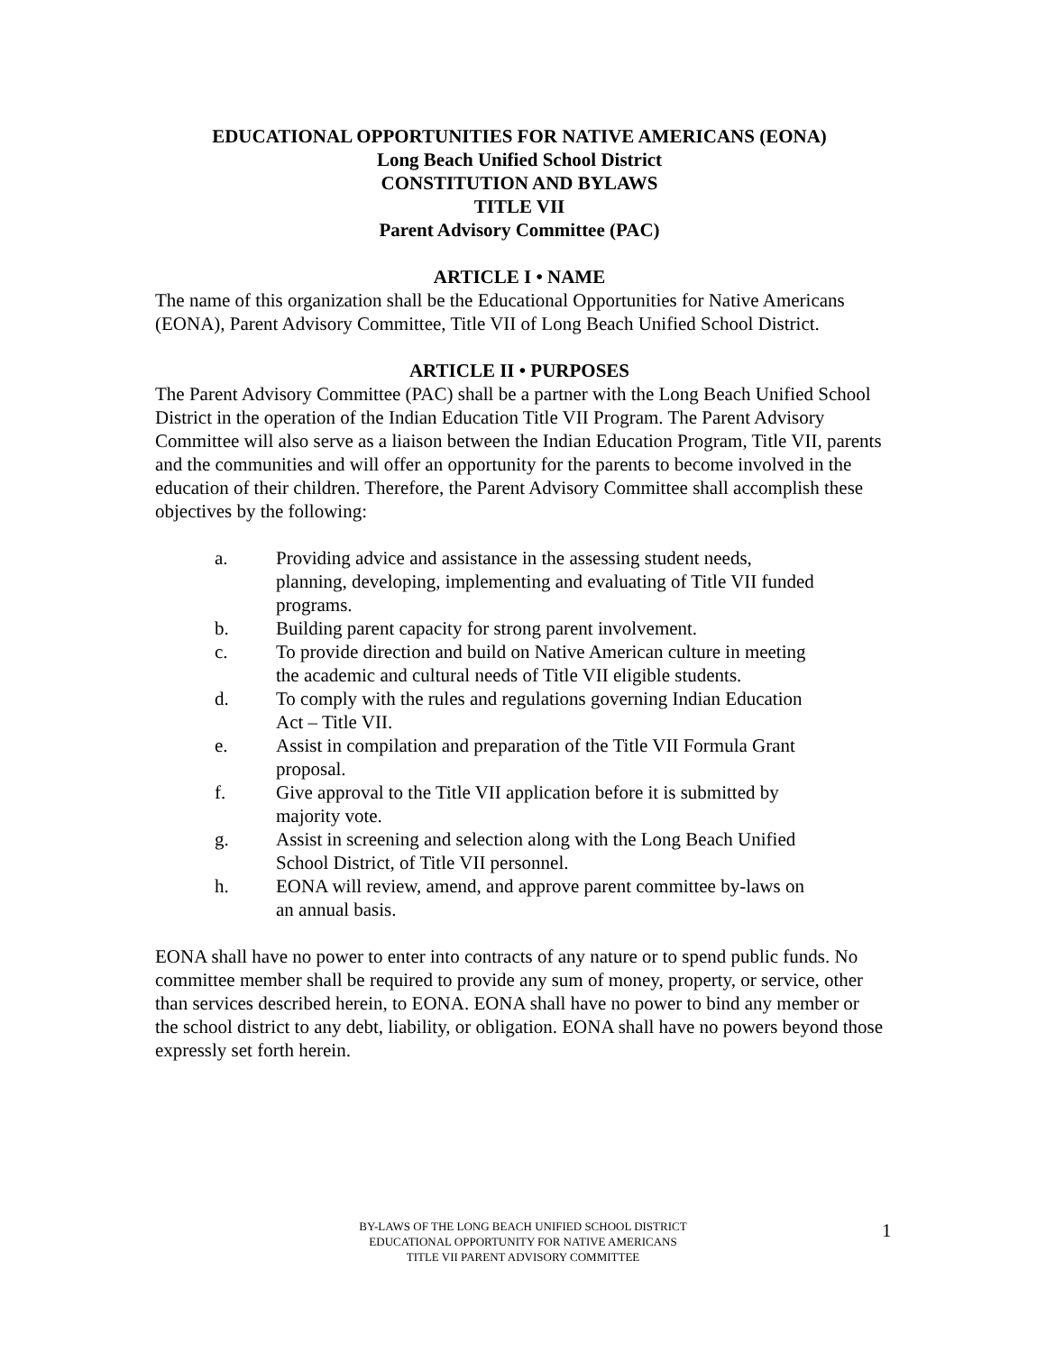EDUCATIONAL OPPORTUNITIES FOR NATIVE AMERICANS (EONA)
Long Beach Unified School District
CONSTITUTION AND BYLAWS
TITLE VII
Parent Advisory Committee (PAC)
ARTICLE I • NAME
The name of this organization shall be the Educational Opportunities for Native Americans (EONA), Parent Advisory Committee, Title VII of Long Beach Unified School District.
ARTICLE II • PURPOSES
The Parent Advisory Committee (PAC) shall be a partner with the Long Beach Unified School District in the operation of the Indian Education Title VII Program. The Parent Advisory Committee will also serve as a liaison between the Indian Education Program, Title VII, parents and the communities and will offer an opportunity for the parents to become involved in the education of their children. Therefore, the Parent Advisory Committee shall accomplish these objectives by the following:
a. Providing advice and assistance in the assessing student needs, planning, developing, implementing and evaluating of Title VII funded programs.
b. Building parent capacity for strong parent involvement.
c. To provide direction and build on Native American culture in meeting the academic and cultural needs of Title VII eligible students.
d. To comply with the rules and regulations governing Indian Education Act – Title VII.
e. Assist in compilation and preparation of the Title VII Formula Grant proposal.
f. Give approval to the Title VII application before it is submitted by majority vote.
g. Assist in screening and selection along with the Long Beach Unified School District, of Title VII personnel.
h. EONA will review, amend, and approve parent committee by-laws on an annual basis.
EONA shall have no power to enter into contracts of any nature or to spend public funds. No committee member shall be required to provide any sum of money, property, or service, other than services described herein, to EONA. EONA shall have no power to bind any member or the school district to any debt, liability, or obligation. EONA shall have no powers beyond those expressly set forth herein.
BY-LAWS OF THE LONG BEACH UNIFIED SCHOOL DISTRICT
EDUCATIONAL OPPORTUNITY FOR NATIVE AMERICANS
TITLE VII PARENT ADVISORY COMMITTEE
1